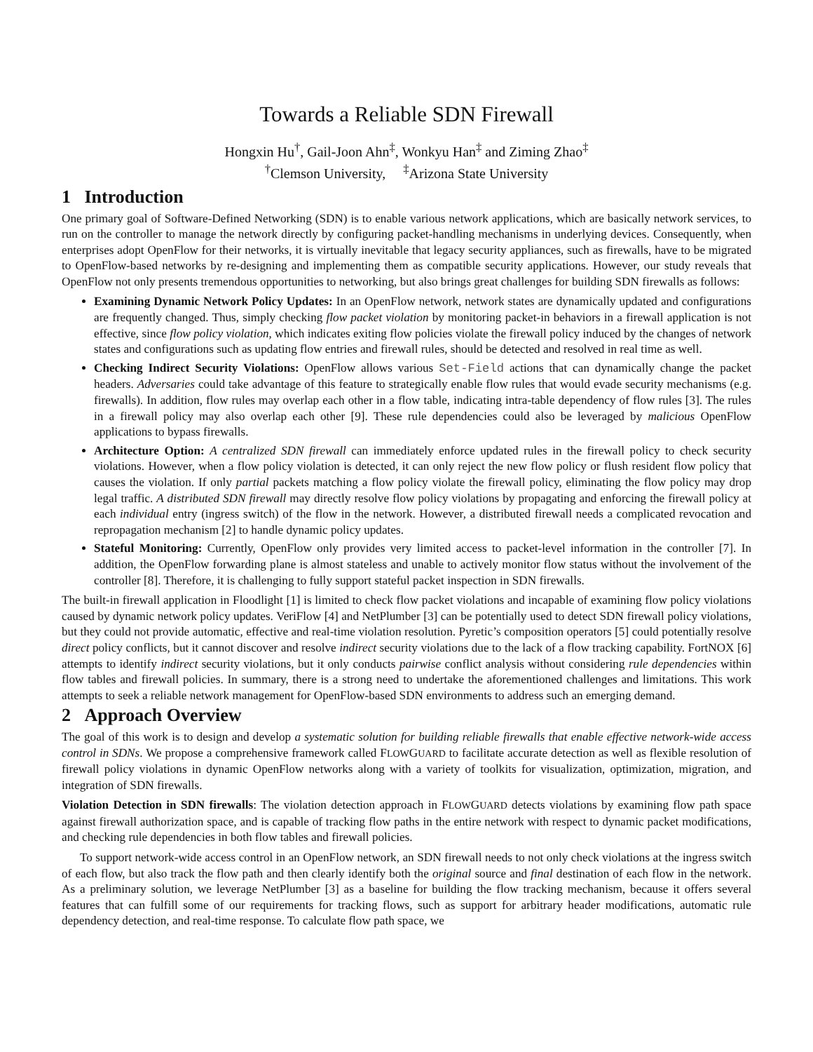Towards a Reliable SDN Firewall
Hongxin Hu<sup>†</sup>, Gail-Joon Ahn<sup>‡</sup>, Wonkyu Han<sup>‡</sup> and Ziming Zhao<sup>‡</sup>
<sup>†</sup> Clemson University, <sup>‡</sup>Arizona State University
1 Introduction
One primary goal of Software-Defined Networking (SDN) is to enable various network applications, which are basically network services, to run on the controller to manage the network directly by configuring packet-handling mechanisms in underlying devices. Consequently, when enterprises adopt OpenFlow for their networks, it is virtually inevitable that legacy security appliances, such as firewalls, have to be migrated to OpenFlow-based networks by re-designing and implementing them as compatible security applications. However, our study reveals that OpenFlow not only presents tremendous opportunities to networking, but also brings great challenges for building SDN firewalls as follows:
Examining Dynamic Network Policy Updates: In an OpenFlow network, network states are dynamically updated and configurations are frequently changed. Thus, simply checking flow packet violation by monitoring packet-in behaviors in a firewall application is not effective, since flow policy violation, which indicates exiting flow policies violate the firewall policy induced by the changes of network states and configurations such as updating flow entries and firewall rules, should be detected and resolved in real time as well.
Checking Indirect Security Violations: OpenFlow allows various Set-Field actions that can dynamically change the packet headers. Adversaries could take advantage of this feature to strategically enable flow rules that would evade security mechanisms (e.g. firewalls). In addition, flow rules may overlap each other in a flow table, indicating intra-table dependency of flow rules [3]. The rules in a firewall policy may also overlap each other [9]. These rule dependencies could also be leveraged by malicious OpenFlow applications to bypass firewalls.
Architecture Option: A centralized SDN firewall can immediately enforce updated rules in the firewall policy to check security violations. However, when a flow policy violation is detected, it can only reject the new flow policy or flush resident flow policy that causes the violation. If only partial packets matching a flow policy violate the firewall policy, eliminating the flow policy may drop legal traffic. A distributed SDN firewall may directly resolve flow policy violations by propagating and enforcing the firewall policy at each individual entry (ingress switch) of the flow in the network. However, a distributed firewall needs a complicated revocation and repropagation mechanism [2] to handle dynamic policy updates.
Stateful Monitoring: Currently, OpenFlow only provides very limited access to packet-level information in the controller [7]. In addition, the OpenFlow forwarding plane is almost stateless and unable to actively monitor flow status without the involvement of the controller [8]. Therefore, it is challenging to fully support stateful packet inspection in SDN firewalls.
The built-in firewall application in Floodlight [1] is limited to check flow packet violations and incapable of examining flow policy violations caused by dynamic network policy updates. VeriFlow [4] and NetPlumber [3] can be potentially used to detect SDN firewall policy violations, but they could not provide automatic, effective and real-time violation resolution. Pyretic’s composition operators [5] could potentially resolve direct policy conflicts, but it cannot discover and resolve indirect security violations due to the lack of a flow tracking capability. FortNOX [6] attempts to identify indirect security violations, but it only conducts pairwise conflict analysis without considering rule dependencies within flow tables and firewall policies. In summary, there is a strong need to undertake the aforementioned challenges and limitations. This work attempts to seek a reliable network management for OpenFlow-based SDN environments to address such an emerging demand.
2 Approach Overview
The goal of this work is to design and develop a systematic solution for building reliable firewalls that enable effective network-wide access control in SDNs. We propose a comprehensive framework called FLOWGUARD to facilitate accurate detection as well as flexible resolution of firewall policy violations in dynamic OpenFlow networks along with a variety of toolkits for visualization, optimization, migration, and integration of SDN firewalls.
Violation Detection in SDN firewalls: The violation detection approach in FLOWGUARD detects violations by examining flow path space against firewall authorization space, and is capable of tracking flow paths in the entire network with respect to dynamic packet modifications, and checking rule dependencies in both flow tables and firewall policies.
To support network-wide access control in an OpenFlow network, an SDN firewall needs to not only check violations at the ingress switch of each flow, but also track the flow path and then clearly identify both the original source and final destination of each flow in the network. As a preliminary solution, we leverage NetPlumber [3] as a baseline for building the flow tracking mechanism, because it offers several features that can fulfill some of our requirements for tracking flows, such as support for arbitrary header modifications, automatic rule dependency detection, and real-time response. To calculate flow path space, we